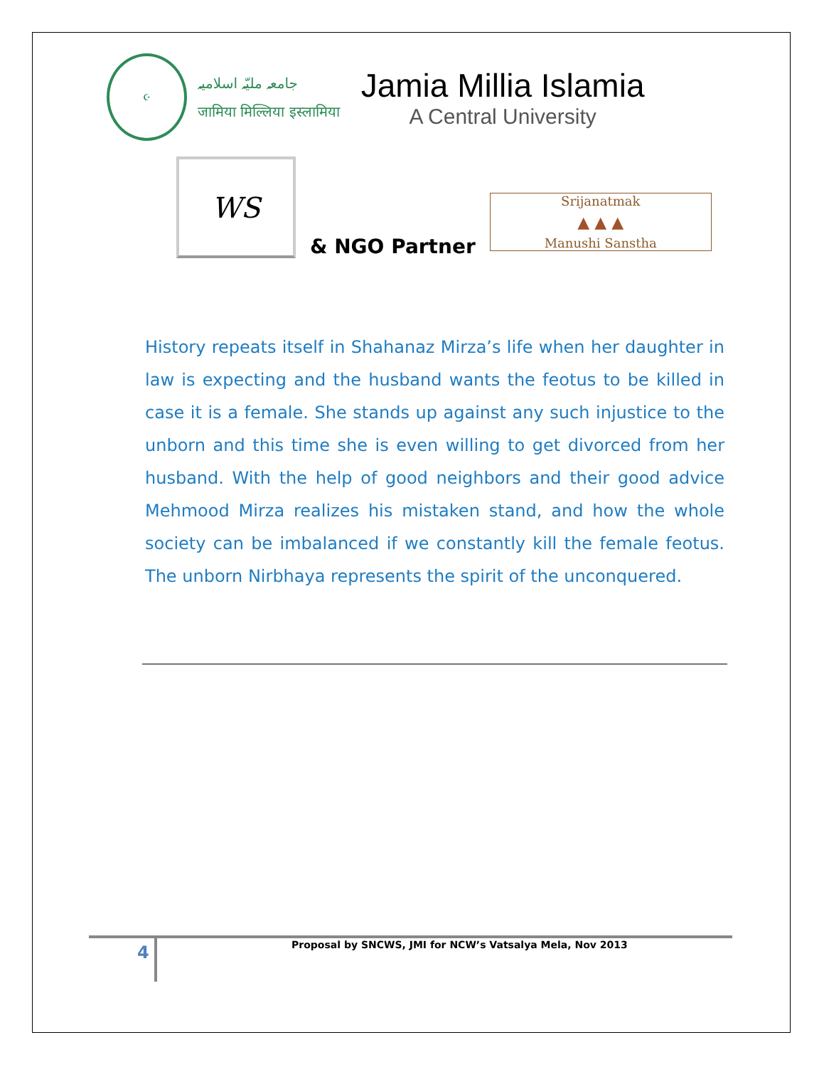☪
جامعہ ملیّہ اسلامیہ
जामिया मिल्लिया इस्लामिया
Jamia Millia Islamia
A Central University
WS
& NGO Partner
Srijanatmak
▲ ▲ ▲
Manushi Sanstha
History repeats itself in Shahanaz Mirza’s life when her daughter in law is expecting and the husband wants the feotus to be killed in case it is a female. She stands up against any such injustice to the unborn and this time she is even willing to get divorced from her husband. With the help of good neighbors and their good advice Mehmood Mirza realizes his mistaken stand, and how the whole society can be imbalanced if we constantly kill the female feotus. The unborn Nirbhaya represents the spirit of the unconquered.
4
Proposal by SNCWS, JMI for NCW’s Vatsalya Mela, Nov 2013